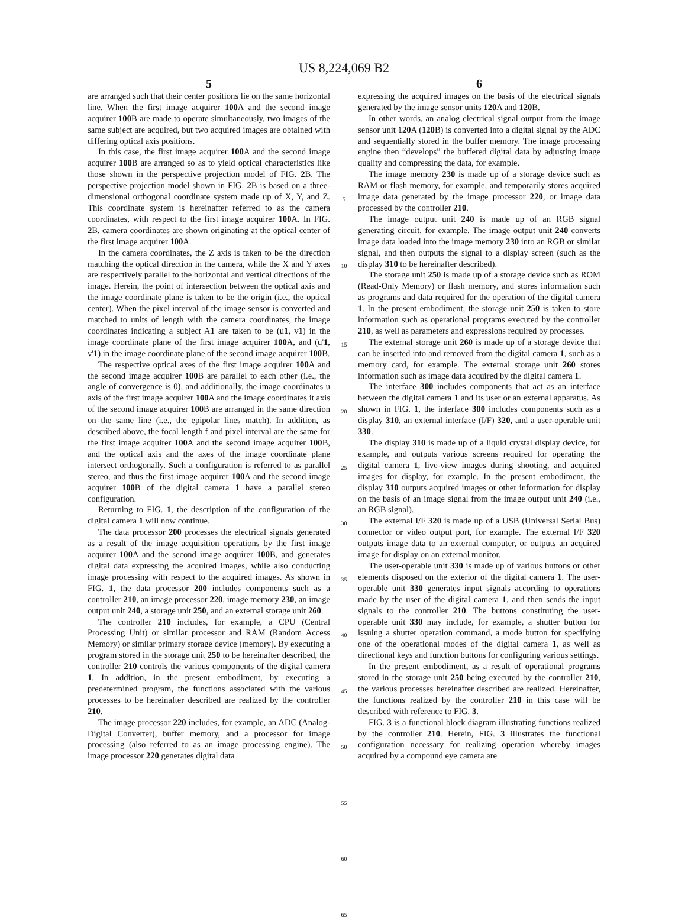US 8,224,069 B2
5
are arranged such that their center positions lie on the same horizontal line. When the first image acquirer 100 A and the second image acquirer 100 B are made to operate simultaneously, two images of the same subject are acquired, but two acquired images are obtained with differing optical axis positions.
In this case, the first image acquirer 100 A and the second image acquirer 100 B are arranged so as to yield optical characteristics like those shown in the perspective projection model of FIG. 2 B. The perspective projection model shown in FIG. 2 B is based on a three-dimensional orthogonal coordinate system made up of X, Y, and Z. This coordinate system is hereinafter referred to as the camera coordinates, with respect to the first image acquirer 100 A. In FIG. 2 B, camera coordinates are shown originating at the optical center of the first image acquirer 100 A.
In the camera coordinates, the Z axis is taken to be the direction matching the optical direction in the camera, while the X and Y axes are respectively parallel to the horizontal and vertical directions of the image. Herein, the point of intersection between the optical axis and the image coordinate plane is taken to be the origin (i.e., the optical center). When the pixel interval of the image sensor is converted and matched to units of length with the camera coordinates, the image coordinates indicating a subject A1 are taken to be (u1, v1) in the image coordinate plane of the first image acquirer 100 A, and (u'1, v'1) in the image coordinate plane of the second image acquirer 100 B.
The respective optical axes of the first image acquirer 100 A and the second image acquirer 100 B are parallel to each other (i.e., the angle of convergence is 0), and additionally, the image coordinates u axis of the first image acquirer 100 A and the image coordinates it axis of the second image acquirer 100 B are arranged in the same direction on the same line (i.e., the epipolar lines match). In addition, as described above, the focal length f and pixel interval are the same for the first image acquirer 100 A and the second image acquirer 100 B, and the optical axis and the axes of the image coordinate plane intersect orthogonally. Such a configuration is referred to as parallel stereo, and thus the first image acquirer 100 A and the second image acquirer 100 B of the digital camera 1 have a parallel stereo configuration.
Returning to FIG. 1, the description of the configuration of the digital camera 1 will now continue.
The data processor 200 processes the electrical signals generated as a result of the image acquisition operations by the first image acquirer 100 A and the second image acquirer 100 B, and generates digital data expressing the acquired images, while also conducting image processing with respect to the acquired images. As shown in FIG. 1, the data processor 200 includes components such as a controller 210, an image processor 220, image memory 230, an image output unit 240, a storage unit 250, and an external storage unit 260.
The controller 210 includes, for example, a CPU (Central Processing Unit) or similar processor and RAM (Random Access Memory) or similar primary storage device (memory). By executing a program stored in the storage unit 250 to be hereinafter described, the controller 210 controls the various components of the digital camera 1. In addition, in the present embodiment, by executing a predetermined program, the functions associated with the various processes to be hereinafter described are realized by the controller 210.
The image processor 220 includes, for example, an ADC (Analog-Digital Converter), buffer memory, and a processor for image processing (also referred to as an image processing engine). The image processor 220 generates digital data
5
10
15
20
25
30
35
40
45
50
55
60
65
6
expressing the acquired images on the basis of the electrical signals generated by the image sensor units 120 A and 120 B.
In other words, an analog electrical signal output from the image sensor unit 120 A (120 B) is converted into a digital signal by the ADC and sequentially stored in the buffer memory. The image processing engine then “develops” the buffered digital data by adjusting image quality and compressing the data, for example.
The image memory 230 is made up of a storage device such as RAM or flash memory, for example, and temporarily stores acquired image data generated by the image processor 220, or image data processed by the controller 210.
The image output unit 240 is made up of an RGB signal generating circuit, for example. The image output unit 240 converts image data loaded into the image memory 230 into an RGB or similar signal, and then outputs the signal to a display screen (such as the display 310 to be hereinafter described).
The storage unit 250 is made up of a storage device such as ROM (Read-Only Memory) or flash memory, and stores information such as programs and data required for the operation of the digital camera 1. In the present embodiment, the storage unit 250 is taken to store information such as operational programs executed by the controller 210, as well as parameters and expressions required by processes.
The external storage unit 260 is made up of a storage device that can be inserted into and removed from the digital camera 1, such as a memory card, for example. The external storage unit 260 stores information such as image data acquired by the digital camera 1.
The interface 300 includes components that act as an interface between the digital camera 1 and its user or an external apparatus. As shown in FIG. 1, the interface 300 includes components such as a display 310, an external interface (I/F) 320, and a user-operable unit 330.
The display 310 is made up of a liquid crystal display device, for example, and outputs various screens required for operating the digital camera 1, live-view images during shooting, and acquired images for display, for example. In the present embodiment, the display 310 outputs acquired images or other information for display on the basis of an image signal from the image output unit 240 (i.e., an RGB signal).
The external I/F 320 is made up of a USB (Universal Serial Bus) connector or video output port, for example. The external I/F 320 outputs image data to an external computer, or outputs an acquired image for display on an external monitor.
The user-operable unit 330 is made up of various buttons or other elements disposed on the exterior of the digital camera 1. The user-operable unit 330 generates input signals according to operations made by the user of the digital camera 1, and then sends the input signals to the controller 210. The buttons constituting the user-operable unit 330 may include, for example, a shutter button for issuing a shutter operation command, a mode button for specifying one of the operational modes of the digital camera 1, as well as directional keys and function buttons for configuring various settings.
In the present embodiment, as a result of operational programs stored in the storage unit 250 being executed by the controller 210, the various processes hereinafter described are realized. Hereinafter, the functions realized by the controller 210 in this case will be described with reference to FIG. 3.
FIG. 3 is a functional block diagram illustrating functions realized by the controller 210. Herein, FIG. 3 illustrates the functional configuration necessary for realizing operation whereby images acquired by a compound eye camera are